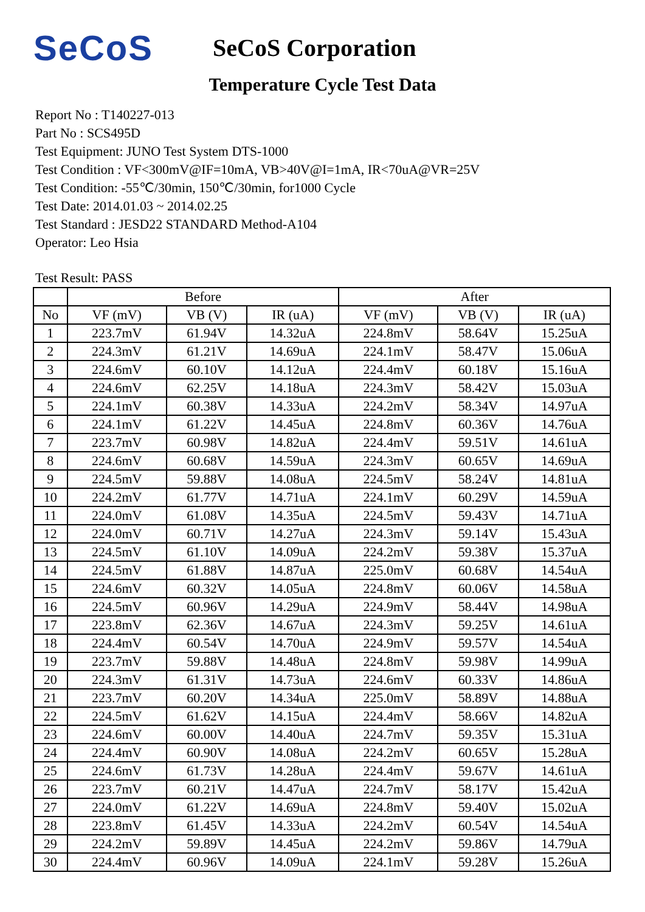SeCoS
SeCoS Corporation
Temperature Cycle Test Data
Report No : T140227-013
Part No : SCS495D
Test Equipment: JUNO Test System DTS-1000
Test Condition : VF<300mV@IF=10mA, VB>40V@I=1mA, IR<70uA@VR=25V
Test Condition: -55℃/30min, 150℃/30min, for1000 Cycle
Test Date: 2014.01.03 ~ 2014.02.25
Test Standard : JESD22 STANDARD Method-A104
Operator: Leo Hsia
Test Result: PASS
| | Before | | | After | | |
| --- | --- | --- | --- | --- | --- | --- |
| No | VF (mV) | VB (V) | IR (uA) | VF (mV) | VB (V) | IR (uA) |
| 1 | 223.7mV | 61.94V | 14.32uA | 224.8mV | 58.64V | 15.25uA |
| 2 | 224.3mV | 61.21V | 14.69uA | 224.1mV | 58.47V | 15.06uA |
| 3 | 224.6mV | 60.10V | 14.12uA | 224.4mV | 60.18V | 15.16uA |
| 4 | 224.6mV | 62.25V | 14.18uA | 224.3mV | 58.42V | 15.03uA |
| 5 | 224.1mV | 60.38V | 14.33uA | 224.2mV | 58.34V | 14.97uA |
| 6 | 224.1mV | 61.22V | 14.45uA | 224.8mV | 60.36V | 14.76uA |
| 7 | 223.7mV | 60.98V | 14.82uA | 224.4mV | 59.51V | 14.61uA |
| 8 | 224.6mV | 60.68V | 14.59uA | 224.3mV | 60.65V | 14.69uA |
| 9 | 224.5mV | 59.88V | 14.08uA | 224.5mV | 58.24V | 14.81uA |
| 10 | 224.2mV | 61.77V | 14.71uA | 224.1mV | 60.29V | 14.59uA |
| 11 | 224.0mV | 61.08V | 14.35uA | 224.5mV | 59.43V | 14.71uA |
| 12 | 224.0mV | 60.71V | 14.27uA | 224.3mV | 59.14V | 15.43uA |
| 13 | 224.5mV | 61.10V | 14.09uA | 224.2mV | 59.38V | 15.37uA |
| 14 | 224.5mV | 61.88V | 14.87uA | 225.0mV | 60.68V | 14.54uA |
| 15 | 224.6mV | 60.32V | 14.05uA | 224.8mV | 60.06V | 14.58uA |
| 16 | 224.5mV | 60.96V | 14.29uA | 224.9mV | 58.44V | 14.98uA |
| 17 | 223.8mV | 62.36V | 14.67uA | 224.3mV | 59.25V | 14.61uA |
| 18 | 224.4mV | 60.54V | 14.70uA | 224.9mV | 59.57V | 14.54uA |
| 19 | 223.7mV | 59.88V | 14.48uA | 224.8mV | 59.98V | 14.99uA |
| 20 | 224.3mV | 61.31V | 14.73uA | 224.6mV | 60.33V | 14.86uA |
| 21 | 223.7mV | 60.20V | 14.34uA | 225.0mV | 58.89V | 14.88uA |
| 22 | 224.5mV | 61.62V | 14.15uA | 224.4mV | 58.66V | 14.82uA |
| 23 | 224.6mV | 60.00V | 14.40uA | 224.7mV | 59.35V | 15.31uA |
| 24 | 224.4mV | 60.90V | 14.08uA | 224.2mV | 60.65V | 15.28uA |
| 25 | 224.6mV | 61.73V | 14.28uA | 224.4mV | 59.67V | 14.61uA |
| 26 | 223.7mV | 60.21V | 14.47uA | 224.7mV | 58.17V | 15.42uA |
| 27 | 224.0mV | 61.22V | 14.69uA | 224.8mV | 59.40V | 15.02uA |
| 28 | 223.8mV | 61.45V | 14.33uA | 224.2mV | 60.54V | 14.54uA |
| 29 | 224.2mV | 59.89V | 14.45uA | 224.2mV | 59.86V | 14.79uA |
| 30 | 224.4mV | 60.96V | 14.09uA | 224.1mV | 59.28V | 15.26uA |